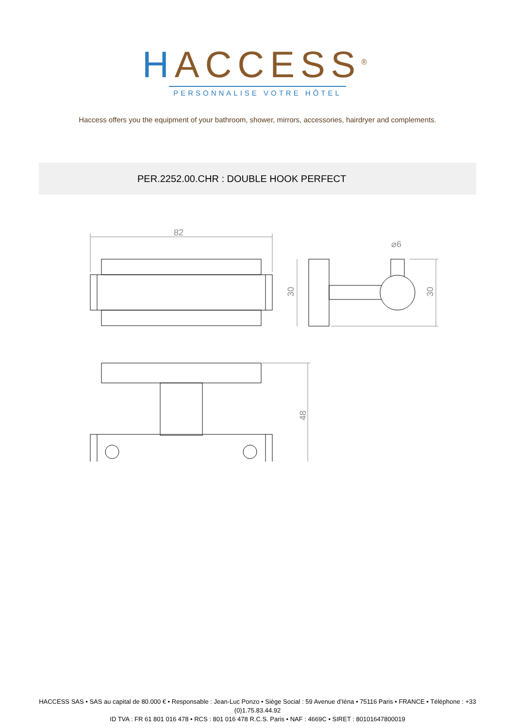HACCESS<sup>®</sup>
PERSONNALISE VOTRE HÔTEL
Haccess offers you the equipment of your bathroom, shower, mirrors, accessories, hairdryer and complements.
PER.2252.00.CHR : DOUBLE HOOK PERFECT
82
30
30
⌀6
48
HACCESS SAS • SAS au capital de 80.000 € • Responsable : Jean-Luc Ponzo • Siège Social : 59 Avenue d’Iéna • 75116 Paris • FRANCE • Téléphone : +33 (0)1.75.83.44.92
ID TVA : FR 61 801 016 478 • RCS : 801 016 478 R.C.S. Paris • NAF : 4669C • SIRET : 80101647800019